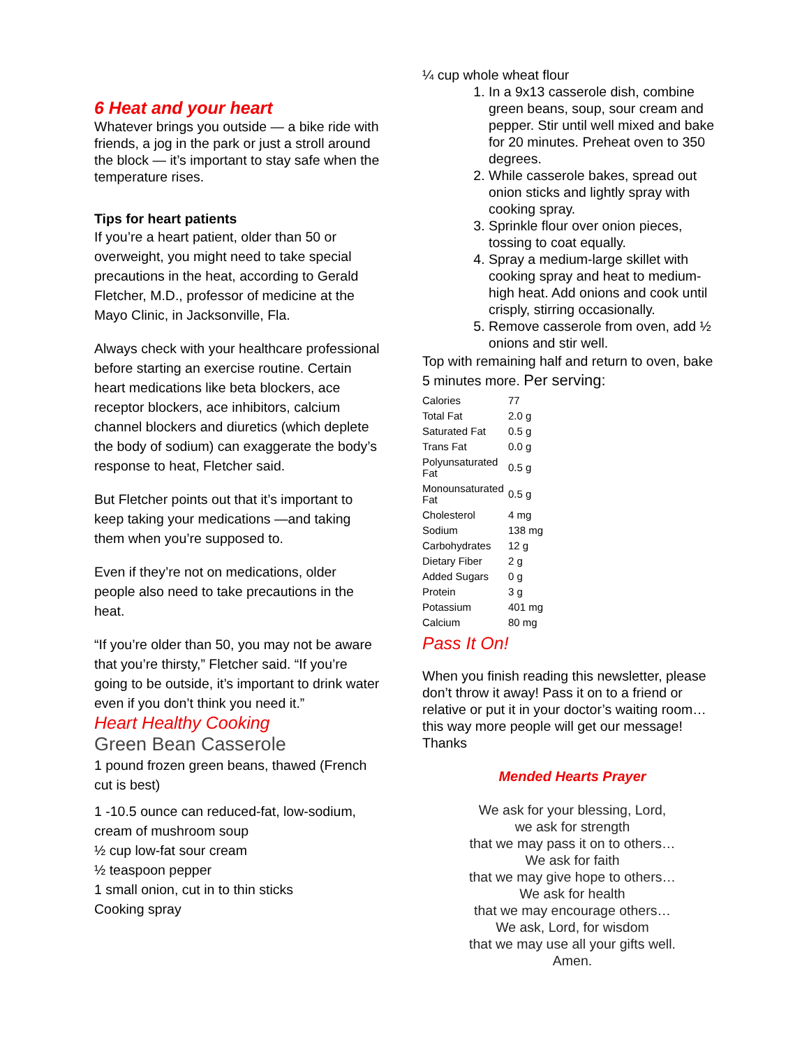6 Heat and your heart
Whatever brings you outside — a bike ride with friends, a jog in the park or just a stroll around the block — it’s important to stay safe when the temperature rises.
Tips for heart patients
If you’re a heart patient, older than 50 or overweight, you might need to take special precautions in the heat, according to Gerald Fletcher, M.D., professor of medicine at the Mayo Clinic, in Jacksonville, Fla.
Always check with your healthcare professional before starting an exercise routine. Certain heart medications like beta blockers, ace receptor blockers, ace inhibitors, calcium channel blockers and diuretics (which deplete the body of sodium) can exaggerate the body’s response to heat, Fletcher said.
But Fletcher points out that it’s important to keep taking your medications —and taking them when you’re supposed to.
Even if they’re not on medications, older people also need to take precautions in the heat.
“If you’re older than 50, you may not be aware that you’re thirsty,” Fletcher said. “If you’re going to be outside, it’s important to drink water even if you don’t think you need it.”
Heart Healthy Cooking
Green Bean Casserole
1 pound frozen green beans, thawed (French cut is best)
1 -10.5 ounce can reduced-fat, low-sodium, cream of mushroom soup
½ cup low-fat sour cream
½ teaspoon pepper
1 small onion, cut in to thin sticks
Cooking spray
¼ cup whole wheat flour
1. In a 9x13 casserole dish, combine green beans, soup, sour cream and pepper. Stir until well mixed and bake for 20 minutes. Preheat oven to 350 degrees.
2. While casserole bakes, spread out onion sticks and lightly spray with cooking spray.
3. Sprinkle flour over onion pieces, tossing to coat equally.
4. Spray a medium-large skillet with cooking spray and heat to medium-high heat. Add onions and cook until crisply, stirring occasionally.
5. Remove casserole from oven, add ½ onions and stir well.
Top with remaining half and return to oven, bake 5 minutes more. Per serving:
| Calories | 77 |
| Total Fat | 2.0 g |
| Saturated Fat | 0.5 g |
| Trans Fat | 0.0 g |
| Polyunsaturated Fat | 0.5 g |
| Monounsaturated Fat | 0.5 g |
| Cholesterol | 4 mg |
| Sodium | 138 mg |
| Carbohydrates | 12 g |
| Dietary Fiber | 2 g |
| Added Sugars | 0 g |
| Protein | 3 g |
| Potassium | 401 mg |
| Calcium | 80 mg |
Pass It On!
When you finish reading this newsletter, please don’t throw it away! Pass it on to a friend or relative or put it in your doctor’s waiting room…this way more people will get our message! Thanks
Mended Hearts Prayer
We ask for your blessing, Lord,
we ask for strength
that we may pass it on to others…
We ask for faith
that we may give hope to others…
We ask for health
that we may encourage others…
We ask, Lord, for wisdom
that we may use all your gifts well.
Amen.